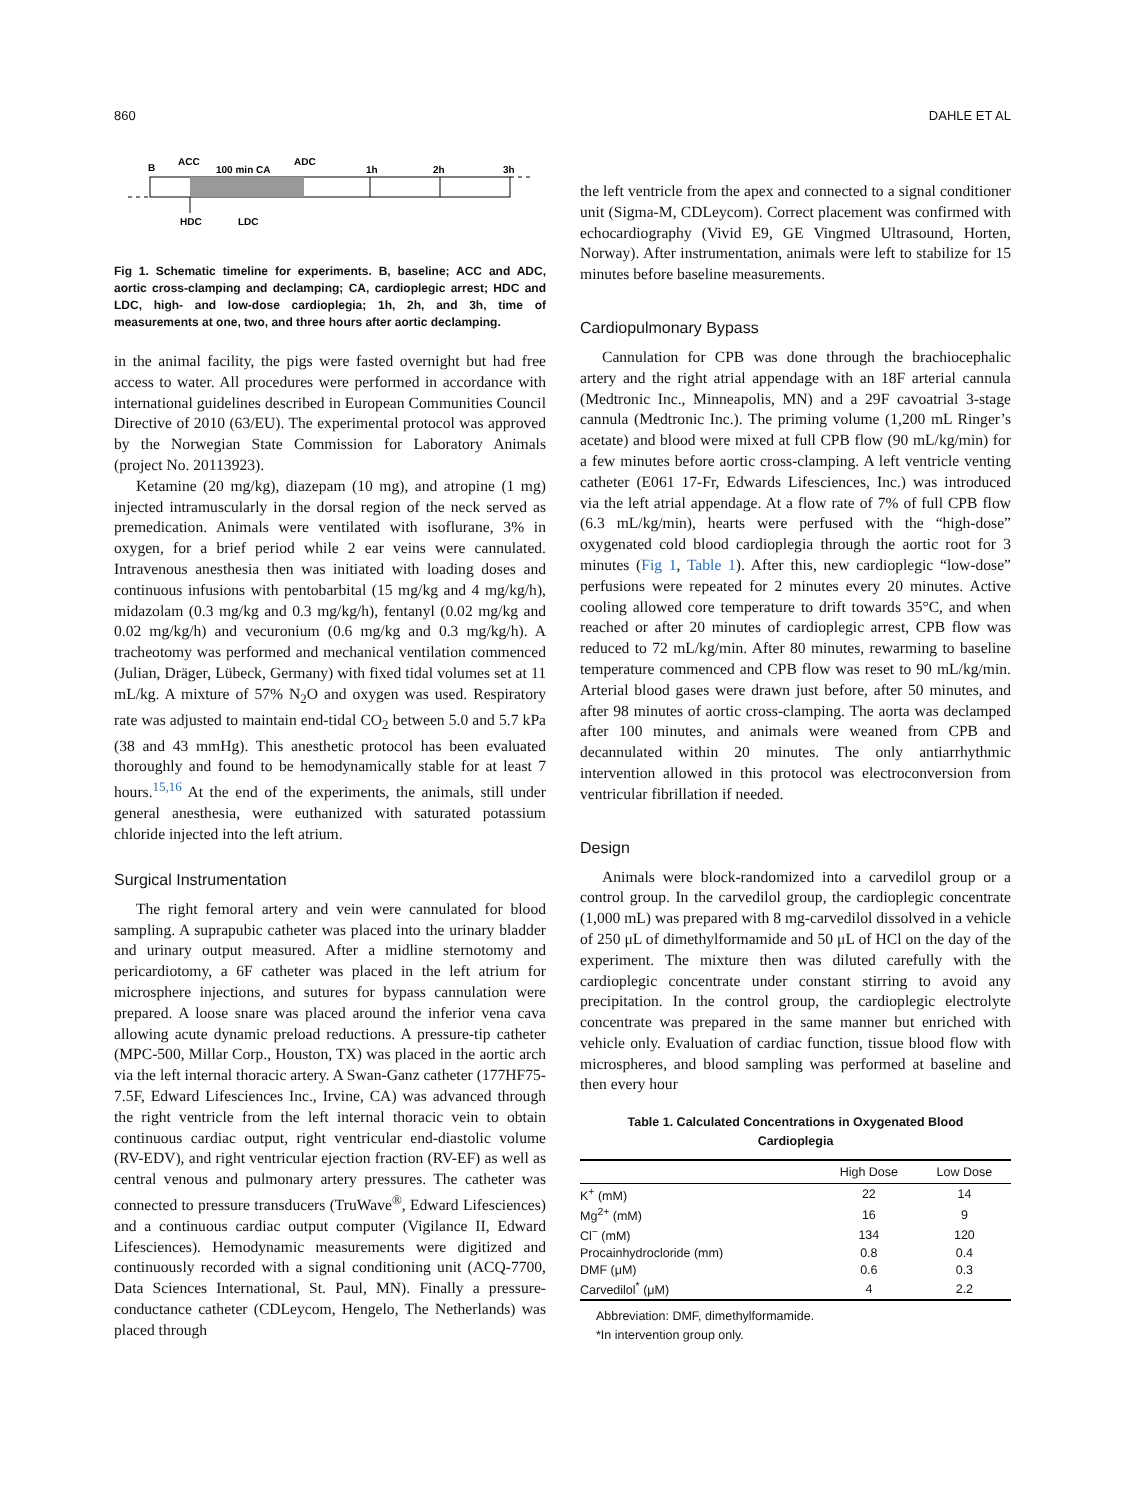860 DAHLE ET AL
B
ACC
100 min CA
ADC
1h
2h
3h
HDC
LDC
Fig 1. Schematic timeline for experiments. B, baseline; ACC and ADC, aortic cross-clamping and declamping; CA, cardioplegic arrest; HDC and LDC, high- and low-dose cardioplegia; 1h, 2h, and 3h, time of measurements at one, two, and three hours after aortic declamping.
in the animal facility, the pigs were fasted overnight but had free access to water. All procedures were performed in accordance with international guidelines described in European Communities Council Directive of 2010 (63/EU). The experimental protocol was approved by the Norwegian State Commission for Laboratory Animals (project No. 20113923).
Ketamine (20 mg/kg), diazepam (10 mg), and atropine (1 mg) injected intramuscularly in the dorsal region of the neck served as premedication. Animals were ventilated with isoflurane, 3% in oxygen, for a brief period while 2 ear veins were cannulated. Intravenous anesthesia then was initiated with loading doses and continuous infusions with pentobarbital (15 mg/kg and 4 mg/kg/h), midazolam (0.3 mg/kg and 0.3 mg/kg/h), fentanyl (0.02 mg/kg and 0.02 mg/kg/h) and vecuronium (0.6 mg/kg and 0.3 mg/kg/h). A tracheotomy was performed and mechanical ventilation commenced (Julian, Dräger, Lübeck, Germany) with fixed tidal volumes set at 11 mL/kg. A mixture of 57% N<sub>2</sub>O and oxygen was used. Respiratory rate was adjusted to maintain end-tidal CO<sub>2</sub> between 5.0 and 5.7 kPa (38 and 43 mmHg). This anesthetic protocol has been evaluated thoroughly and found to be hemodynamically stable for at least 7 hours.<sup>15,16</sup> At the end of the experiments, the animals, still under general anesthesia, were euthanized with saturated potassium chloride injected into the left atrium.
Surgical Instrumentation
The right femoral artery and vein were cannulated for blood sampling. A suprapubic catheter was placed into the urinary bladder and urinary output measured. After a midline sternotomy and pericardiotomy, a 6F catheter was placed in the left atrium for microsphere injections, and sutures for bypass cannulation were prepared. A loose snare was placed around the inferior vena cava allowing acute dynamic preload reductions. A pressure-tip catheter (MPC-500, Millar Corp., Houston, TX) was placed in the aortic arch via the left internal thoracic artery. A Swan-Ganz catheter (177HF75-7.5F, Edward Lifesciences Inc., Irvine, CA) was advanced through the right ventricle from the left internal thoracic vein to obtain continuous cardiac output, right ventricular end-diastolic volume (RV-EDV), and right ventricular ejection fraction (RV-EF) as well as central venous and pulmonary artery pressures. The catheter was connected to pressure transducers (TruWave<sup>®</sup>, Edward Lifesciences) and a continuous cardiac output computer (Vigilance II, Edward Lifesciences). Hemodynamic measurements were digitized and continuously recorded with a signal conditioning unit (ACQ-7700, Data Sciences International, St. Paul, MN). Finally a pressure-conductance catheter (CDLeycom, Hengelo, The Netherlands) was placed through
the left ventricle from the apex and connected to a signal conditioner unit (Sigma-M, CDLeycom). Correct placement was confirmed with echocardiography (Vivid E9, GE Vingmed Ultrasound, Horten, Norway). After instrumentation, animals were left to stabilize for 15 minutes before baseline measurements.
Cardiopulmonary Bypass
Cannulation for CPB was done through the brachiocephalic artery and the right atrial appendage with an 18F arterial cannula (Medtronic Inc., Minneapolis, MN) and a 29F cavoatrial 3-stage cannula (Medtronic Inc.). The priming volume (1,200 mL Ringer’s acetate) and blood were mixed at full CPB flow (90 mL/kg/min) for a few minutes before aortic cross-clamping. A left ventricle venting catheter (E061 17-Fr, Edwards Lifesciences, Inc.) was introduced via the left atrial appendage. At a flow rate of 7% of full CPB flow (6.3 mL/kg/min), hearts were perfused with the “high-dose” oxygenated cold blood cardioplegia through the aortic root for 3 minutes (Fig 1, Table 1). After this, new cardioplegic “low-dose” perfusions were repeated for 2 minutes every 20 minutes. Active cooling allowed core temperature to drift towards 35°C, and when reached or after 20 minutes of cardioplegic arrest, CPB flow was reduced to 72 mL/kg/min. After 80 minutes, rewarming to baseline temperature commenced and CPB flow was reset to 90 mL/kg/min. Arterial blood gases were drawn just before, after 50 minutes, and after 98 minutes of aortic cross-clamping. The aorta was declamped after 100 minutes, and animals were weaned from CPB and decannulated within 20 minutes. The only antiarrhythmic intervention allowed in this protocol was electroconversion from ventricular fibrillation if needed.
Design
Animals were block-randomized into a carvedilol group or a control group. In the carvedilol group, the cardioplegic concentrate (1,000 mL) was prepared with 8 mg-carvedilol dissolved in a vehicle of 250 μL of dimethylformamide and 50 μL of HCl on the day of the experiment. The mixture then was diluted carefully with the cardioplegic concentrate under constant stirring to avoid any precipitation. In the control group, the cardioplegic electrolyte concentrate was prepared in the same manner but enriched with vehicle only. Evaluation of cardiac function, tissue blood flow with microspheres, and blood sampling was performed at baseline and then every hour
Table 1. Calculated Concentrations in Oxygenated Blood
Cardioplegia
| | High Dose | Low Dose |
| --- | --- | --- |
| K<sup>+</sup> (mM) | 22 | 14 |
| Mg<sup>2+</sup> (mM) | 16 | 9 |
| Cl<sup>−</sup> (mM) | 134 | 120 |
| Procainhydrocloride (mm) | 0.8 | 0.4 |
| DMF (μM) | 0.6 | 0.3 |
| Carvedilol<sup>*</sup> (μM) | 4 | 2.2 |
Abbreviation: DMF, dimethylformamide.
*In intervention group only.